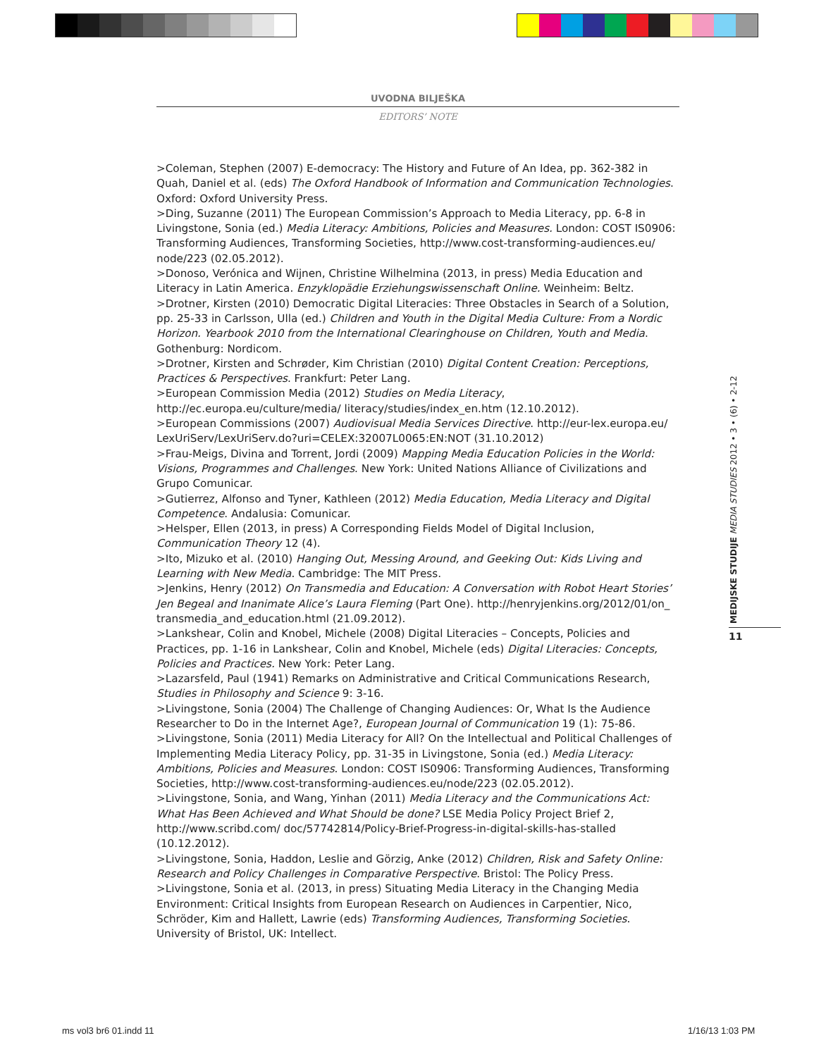UVODNA BILJEŠKA
EDITORS’ NOTE
>Coleman, Stephen (2007) E-democracy: The History and Future of An Idea, pp. 362-382 in Quah, Daniel et al. (eds) The Oxford Handbook of Information and Communication Technologies. Oxford: Oxford University Press.
>Ding, Suzanne (2011) The European Commission’s Approach to Media Literacy, pp. 6-8 in Livingstone, Sonia (ed.) Media Literacy: Ambitions, Policies and Measures. London: COST IS0906: Transforming Audiences, Transforming Societies, http://www.cost-transforming-audiences.eu/ node/223 (02.05.2012).
>Donoso, Verónica and Wijnen, Christine Wilhelmina (2013, in press) Media Education and Literacy in Latin America. Enzyklopädie Erziehungswissenschaft Online. Weinheim: Beltz.
>Drotner, Kirsten (2010) Democratic Digital Literacies: Three Obstacles in Search of a Solution, pp. 25-33 in Carlsson, Ulla (ed.) Children and Youth in the Digital Media Culture: From a Nordic Horizon. Yearbook 2010 from the International Clearinghouse on Children, Youth and Media. Gothenburg: Nordicom.
>Drotner, Kirsten and Schrøder, Kim Christian (2010) Digital Content Creation: Perceptions, Practices & Perspectives. Frankfurt: Peter Lang.
>European Commission Media (2012) Studies on Media Literacy, http://ec.europa.eu/culture/media/ literacy/studies/index_en.htm (12.10.2012).
>European Commissions (2007) Audiovisual Media Services Directive. http://eur-lex.europa.eu/ LexUriServ/LexUriServ.do?uri=CELEX:32007L0065:EN:NOT (31.10.2012)
>Frau-Meigs, Divina and Torrent, Jordi (2009) Mapping Media Education Policies in the World: Visions, Programmes and Challenges. New York: United Nations Alliance of Civilizations and Grupo Comunicar.
>Gutierrez, Alfonso and Tyner, Kathleen (2012) Media Education, Media Literacy and Digital Competence. Andalusia: Comunicar.
>Helsper, Ellen (2013, in press) A Corresponding Fields Model of Digital Inclusion, Communication Theory 12 (4).
>Ito, Mizuko et al. (2010) Hanging Out, Messing Around, and Geeking Out: Kids Living and Learning with New Media. Cambridge: The MIT Press.
>Jenkins, Henry (2012) On Transmedia and Education: A Conversation with Robot Heart Stories’ Jen Begeal and Inanimate Alice’s Laura Fleming (Part One). http://henryjenkins.org/2012/01/on_ transmedia_and_education.html (21.09.2012).
>Lankshear, Colin and Knobel, Michele (2008) Digital Literacies – Concepts, Policies and Practices, pp. 1-16 in Lankshear, Colin and Knobel, Michele (eds) Digital Literacies: Concepts, Policies and Practices. New York: Peter Lang.
>Lazarsfeld, Paul (1941) Remarks on Administrative and Critical Communications Research, Studies in Philosophy and Science 9: 3-16.
>Livingstone, Sonia (2004) The Challenge of Changing Audiences: Or, What Is the Audience Researcher to Do in the Internet Age?, European Journal of Communication 19 (1): 75-86.
>Livingstone, Sonia (2011) Media Literacy for All? On the Intellectual and Political Challenges of Implementing Media Literacy Policy, pp. 31-35 in Livingstone, Sonia (ed.) Media Literacy: Ambitions, Policies and Measures. London: COST IS0906: Transforming Audiences, Transforming Societies, http://www.cost-transforming-audiences.eu/node/223 (02.05.2012).
>Livingstone, Sonia, and Wang, Yinhan (2011) Media Literacy and the Communications Act: What Has Been Achieved and What Should be done? LSE Media Policy Project Brief 2, http://www.scribd.com/ doc/57742814/Policy-Brief-Progress-in-digital-skills-has-stalled (10.12.2012).
>Livingstone, Sonia, Haddon, Leslie and Görzig, Anke (2012) Children, Risk and Safety Online: Research and Policy Challenges in Comparative Perspective. Bristol: The Policy Press.
>Livingstone, Sonia et al. (2013, in press) Situating Media Literacy in the Changing Media Environment: Critical Insights from European Research on Audiences in Carpentier, Nico, Schröder, Kim and Hallett, Lawrie (eds) Transforming Audiences, Transforming Societies. University of Bristol, UK: Intellect.
MEDIJSKE STUDIJE MEDIA STUDIES 2012 • 3 • (6) • 2-12
11
ms vol3 br6 01.indd 11 1/16/13 1:03 PM